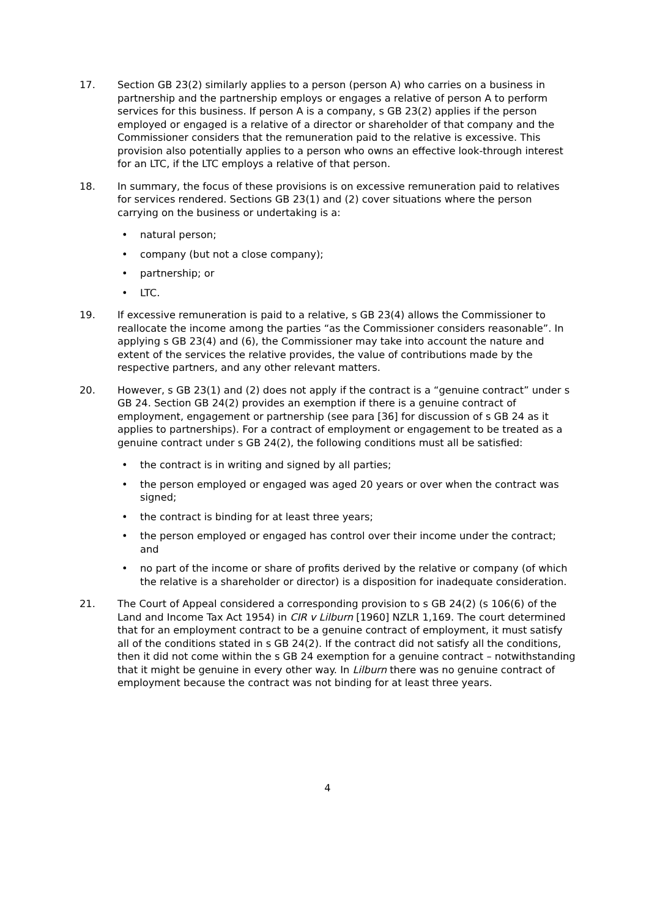17. Section GB 23(2) similarly applies to a person (person A) who carries on a business in partnership and the partnership employs or engages a relative of person A to perform services for this business. If person A is a company, s GB 23(2) applies if the person employed or engaged is a relative of a director or shareholder of that company and the Commissioner considers that the remuneration paid to the relative is excessive. This provision also potentially applies to a person who owns an effective look-through interest for an LTC, if the LTC employs a relative of that person.
18. In summary, the focus of these provisions is on excessive remuneration paid to relatives for services rendered. Sections GB 23(1) and (2) cover situations where the person carrying on the business or undertaking is a:
• natural person;
• company (but not a close company);
• partnership; or
• LTC.
19. If excessive remuneration is paid to a relative, s GB 23(4) allows the Commissioner to reallocate the income among the parties “as the Commissioner considers reasonable”. In applying s GB 23(4) and (6), the Commissioner may take into account the nature and extent of the services the relative provides, the value of contributions made by the respective partners, and any other relevant matters.
20. However, s GB 23(1) and (2) does not apply if the contract is a “genuine contract” under s GB 24. Section GB 24(2) provides an exemption if there is a genuine contract of employment, engagement or partnership (see para [36] for discussion of s GB 24 as it applies to partnerships). For a contract of employment or engagement to be treated as a genuine contract under s GB 24(2), the following conditions must all be satisfied:
• the contract is in writing and signed by all parties;
• the person employed or engaged was aged 20 years or over when the contract was signed;
• the contract is binding for at least three years;
• the person employed or engaged has control over their income under the contract; and
• no part of the income or share of profits derived by the relative or company (of which the relative is a shareholder or director) is a disposition for inadequate consideration.
21. The Court of Appeal considered a corresponding provision to s GB 24(2) (s 106(6) of the Land and Income Tax Act 1954) in CIR v Lilburn [1960] NZLR 1,169. The court determined that for an employment contract to be a genuine contract of employment, it must satisfy all of the conditions stated in s GB 24(2). If the contract did not satisfy all the conditions, then it did not come within the s GB 24 exemption for a genuine contract – notwithstanding that it might be genuine in every other way. In Lilburn there was no genuine contract of employment because the contract was not binding for at least three years.
4